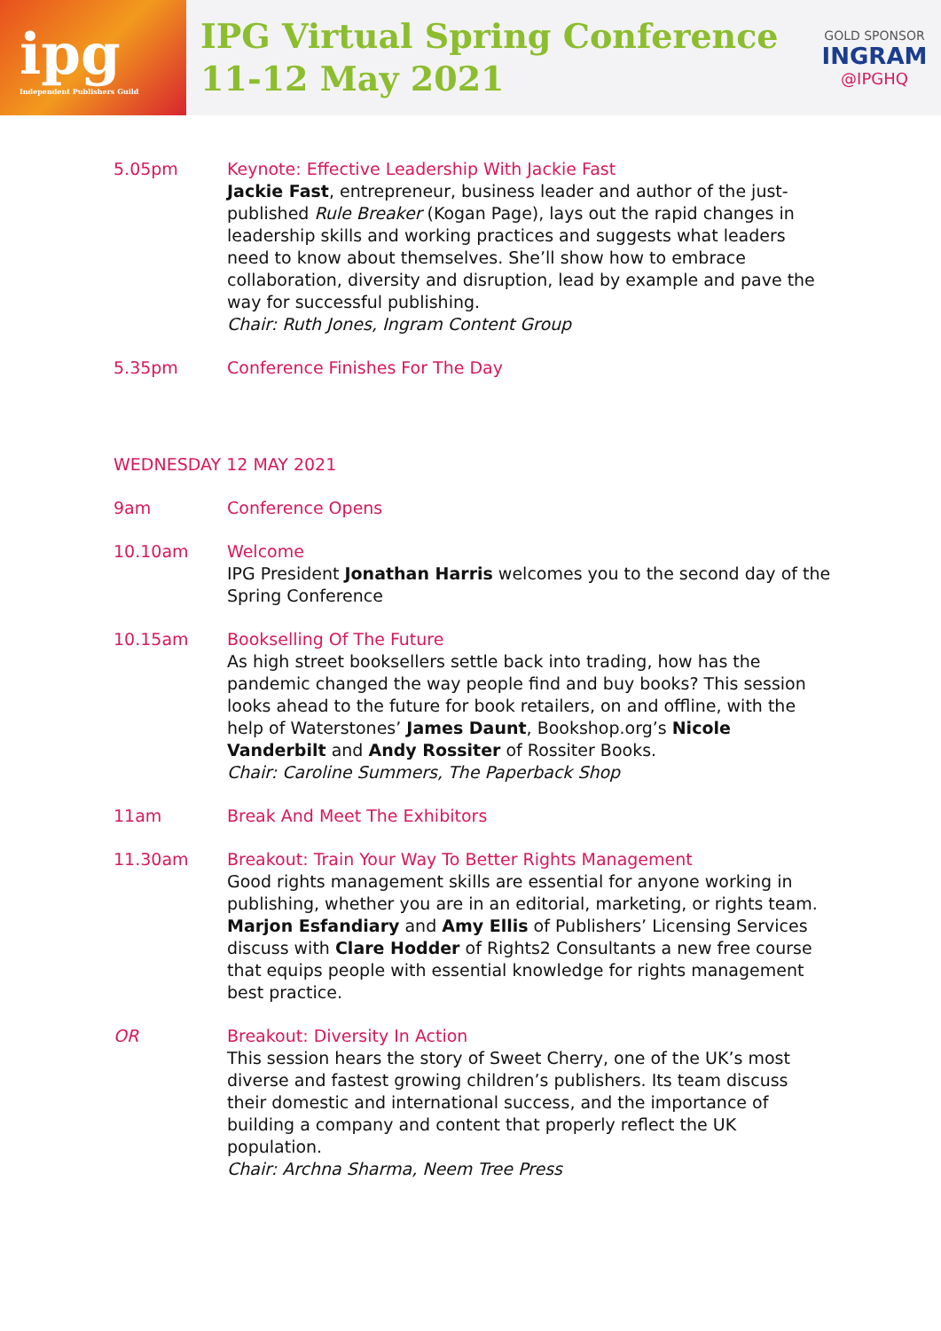ipg
Independent Publishers Guild
IPG Virtual Spring Conference
11-12 May 2021
GOLD SPONSOR
INGRAM
@IPGHQ
5.05pm Keynote: Effective Leadership With Jackie Fast
Jackie Fast, entrepreneur, business leader and author of the just-published Rule Breaker (Kogan Page), lays out the rapid changes in leadership skills and working practices and suggests what leaders need to know about themselves. She’ll show how to embrace collaboration, diversity and disruption, lead by example and pave the way for successful publishing.
Chair: Ruth Jones, Ingram Content Group
5.35pm Conference Finishes For The Day
WEDNESDAY 12 MAY 2021
9am Conference Opens
10.10am Welcome
IPG President Jonathan Harris welcomes you to the second day of the Spring Conference
10.15am Bookselling Of The Future
As high street booksellers settle back into trading, how has the pandemic changed the way people find and buy books? This session looks ahead to the future for book retailers, on and offline, with the help of Waterstones’ James Daunt, Bookshop.org’s Nicole Vanderbilt and Andy Rossiter of Rossiter Books.
Chair: Caroline Summers, The Paperback Shop
11am Break And Meet The Exhibitors
11.30am Breakout: Train Your Way To Better Rights Management
Good rights management skills are essential for anyone working in publishing, whether you are in an editorial, marketing, or rights team. Marjon Esfandiary and Amy Ellis of Publishers’ Licensing Services discuss with Clare Hodder of Rights2 Consultants a new free course that equips people with essential knowledge for rights management best practice.
OR Breakout: Diversity In Action
This session hears the story of Sweet Cherry, one of the UK’s most diverse and fastest growing children’s publishers. Its team discuss their domestic and international success, and the importance of building a company and content that properly reflect the UK population.
Chair: Archna Sharma, Neem Tree Press